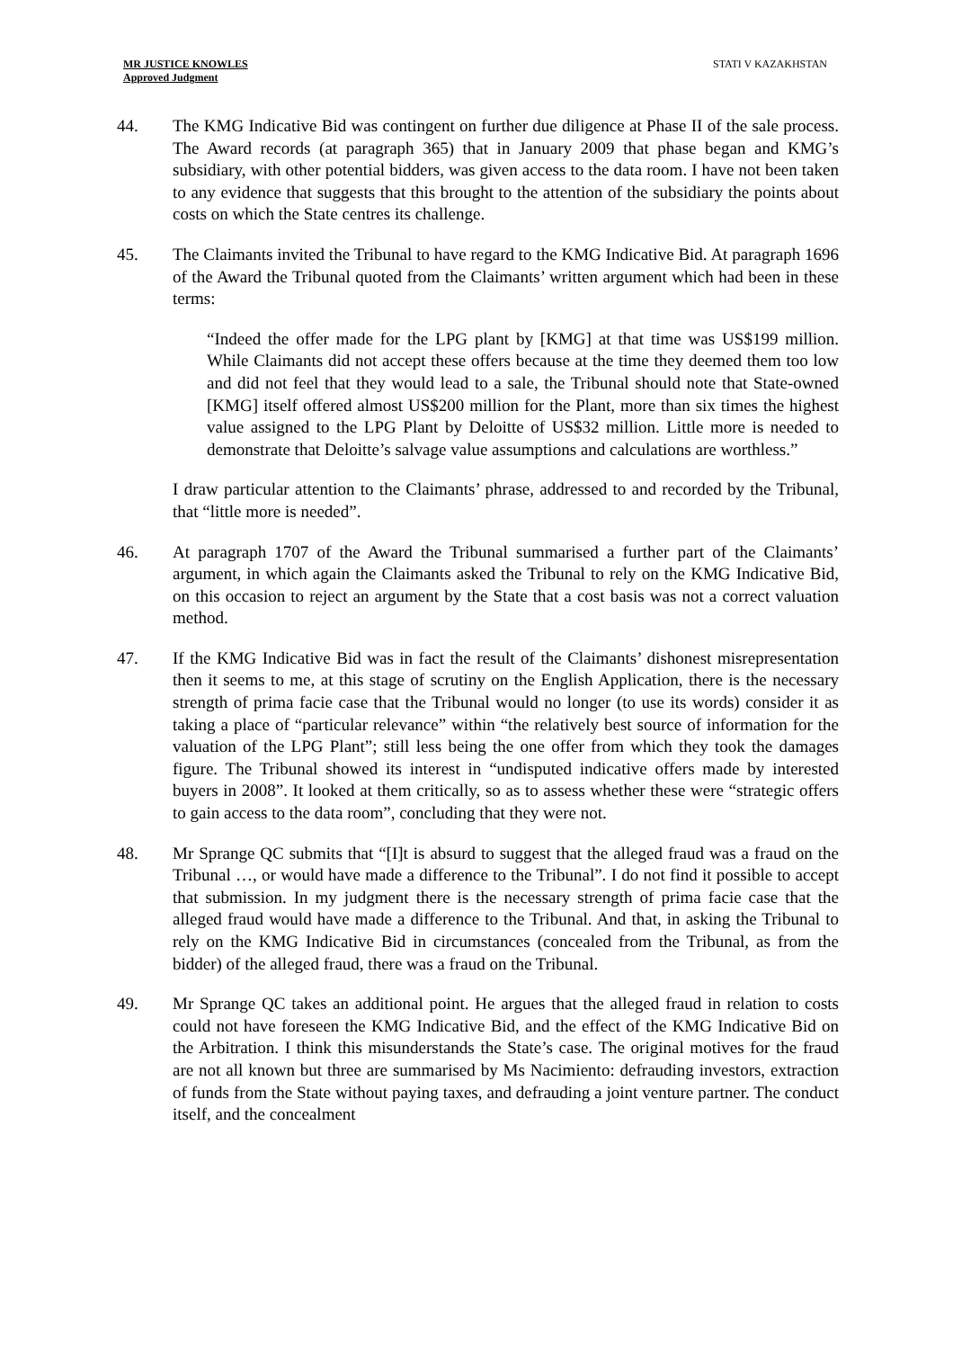MR JUSTICE KNOWLES
Approved Judgment
STATI V KAZAKHSTAN
44. The KMG Indicative Bid was contingent on further due diligence at Phase II of the sale process. The Award records (at paragraph 365) that in January 2009 that phase began and KMG’s subsidiary, with other potential bidders, was given access to the data room. I have not been taken to any evidence that suggests that this brought to the attention of the subsidiary the points about costs on which the State centres its challenge.
45. The Claimants invited the Tribunal to have regard to the KMG Indicative Bid. At paragraph 1696 of the Award the Tribunal quoted from the Claimants’ written argument which had been in these terms:
“Indeed the offer made for the LPG plant by [KMG] at that time was US$199 million. While Claimants did not accept these offers because at the time they deemed them too low and did not feel that they would lead to a sale, the Tribunal should note that State-owned [KMG] itself offered almost US$200 million for the Plant, more than six times the highest value assigned to the LPG Plant by Deloitte of US$32 million. Little more is needed to demonstrate that Deloitte’s salvage value assumptions and calculations are worthless.”
I draw particular attention to the Claimants’ phrase, addressed to and recorded by the Tribunal, that “little more is needed”.
46. At paragraph 1707 of the Award the Tribunal summarised a further part of the Claimants’ argument, in which again the Claimants asked the Tribunal to rely on the KMG Indicative Bid, on this occasion to reject an argument by the State that a cost basis was not a correct valuation method.
47. If the KMG Indicative Bid was in fact the result of the Claimants’ dishonest misrepresentation then it seems to me, at this stage of scrutiny on the English Application, there is the necessary strength of prima facie case that the Tribunal would no longer (to use its words) consider it as taking a place of “particular relevance” within “the relatively best source of information for the valuation of the LPG Plant”; still less being the one offer from which they took the damages figure. The Tribunal showed its interest in “undisputed indicative offers made by interested buyers in 2008”. It looked at them critically, so as to assess whether these were “strategic offers to gain access to the data room”, concluding that they were not.
48. Mr Sprange QC submits that “[I]t is absurd to suggest that the alleged fraud was a fraud on the Tribunal …, or would have made a difference to the Tribunal”. I do not find it possible to accept that submission. In my judgment there is the necessary strength of prima facie case that the alleged fraud would have made a difference to the Tribunal. And that, in asking the Tribunal to rely on the KMG Indicative Bid in circumstances (concealed from the Tribunal, as from the bidder) of the alleged fraud, there was a fraud on the Tribunal.
49. Mr Sprange QC takes an additional point. He argues that the alleged fraud in relation to costs could not have foreseen the KMG Indicative Bid, and the effect of the KMG Indicative Bid on the Arbitration. I think this misunderstands the State’s case. The original motives for the fraud are not all known but three are summarised by Ms Nacimiento: defrauding investors, extraction of funds from the State without paying taxes, and defrauding a joint venture partner. The conduct itself, and the concealment